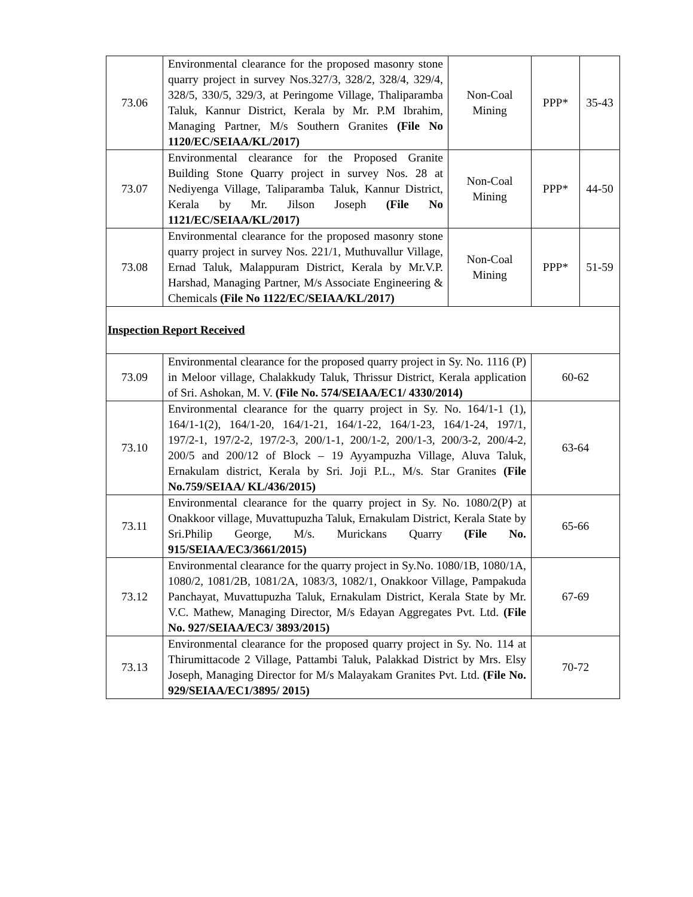| 73.06 | Environmental clearance for the proposed masonry stone quarry project in survey Nos.327/3, 328/2, 328/4, 329/4, 328/5, 330/5, 329/3, at Peringome Village, Thaliparamba Taluk, Kannur District, Kerala by Mr. P.M Ibrahim, Managing Partner, M/s Southern Granites (File No 1120/EC/SEIAA/KL/2017) | Non-Coal Mining | PPP* | 35-43 |
| 73.07 | Environmental clearance for the Proposed Granite Building Stone Quarry project in survey Nos. 28 at Nediyenga Village, Taliparamba Taluk, Kannur District, Kerala by Mr. Jilson Joseph (File No 1121/EC/SEIAA/KL/2017) | Non-Coal Mining | PPP* | 44-50 |
| 73.08 | Environmental clearance for the proposed masonry stone quarry project in survey Nos. 221/1, Muthuvallur Village, Ernad Taluk, Malappuram District, Kerala by Mr.V.P. Harshad, Managing Partner, M/s Associate Engineering & Chemicals (File No 1122/EC/SEIAA/KL/2017) | Non-Coal Mining | PPP* | 51-59 |
| Inspection Report Received | | | | |
| 73.09 | Environmental clearance for the proposed quarry project in Sy. No. 1116 (P) in Meloor village, Chalakkudy Taluk, Thrissur District, Kerala application of Sri. Ashokan, M. V. (File No. 574/SEIAA/EC1/ 4330/2014) | | 60-62 | |
| 73.10 | Environmental clearance for the quarry project in Sy. No. 164/1-1 (1), 164/1-1(2), 164/1-20, 164/1-21, 164/1-22, 164/1-23, 164/1-24, 197/1, 197/2-1, 197/2-2, 197/2-3, 200/1-1, 200/1-2, 200/1-3, 200/3-2, 200/4-2, 200/5 and 200/12 of Block – 19 Ayyampuzha Village, Aluva Taluk, Ernakulam district, Kerala by Sri. Joji P.L., M/s. Star Granites (File No.759/SEIAA/ KL/436/2015) | | 63-64 | |
| 73.11 | Environmental clearance for the quarry project in Sy. No. 1080/2(P) at Onakkoor village, Muvattupuzha Taluk, Ernakulam District, Kerala State by Sri.Philip George, M/s. Murickans Quarry (File No. 915/SEIAA/EC3/3661/2015) | | 65-66 | |
| 73.12 | Environmental clearance for the quarry project in Sy.No. 1080/1B, 1080/1A, 1080/2, 1081/2B, 1081/2A, 1083/3, 1082/1, Onakkoor Village, Pampakuda Panchayat, Muvattupuzha Taluk, Ernakulam District, Kerala State by Mr. V.C. Mathew, Managing Director, M/s Edayan Aggregates Pvt. Ltd. (File No. 927/SEIAA/EC3/ 3893/2015) | | 67-69 | |
| 73.13 | Environmental clearance for the proposed quarry project in Sy. No. 114 at Thirumittacode 2 Village, Pattambi Taluk, Palakkad District by Mrs. Elsy Joseph, Managing Director for M/s Malayakam Granites Pvt. Ltd. (File No. 929/SEIAA/EC1/3895/ 2015) | | 70-72 | |